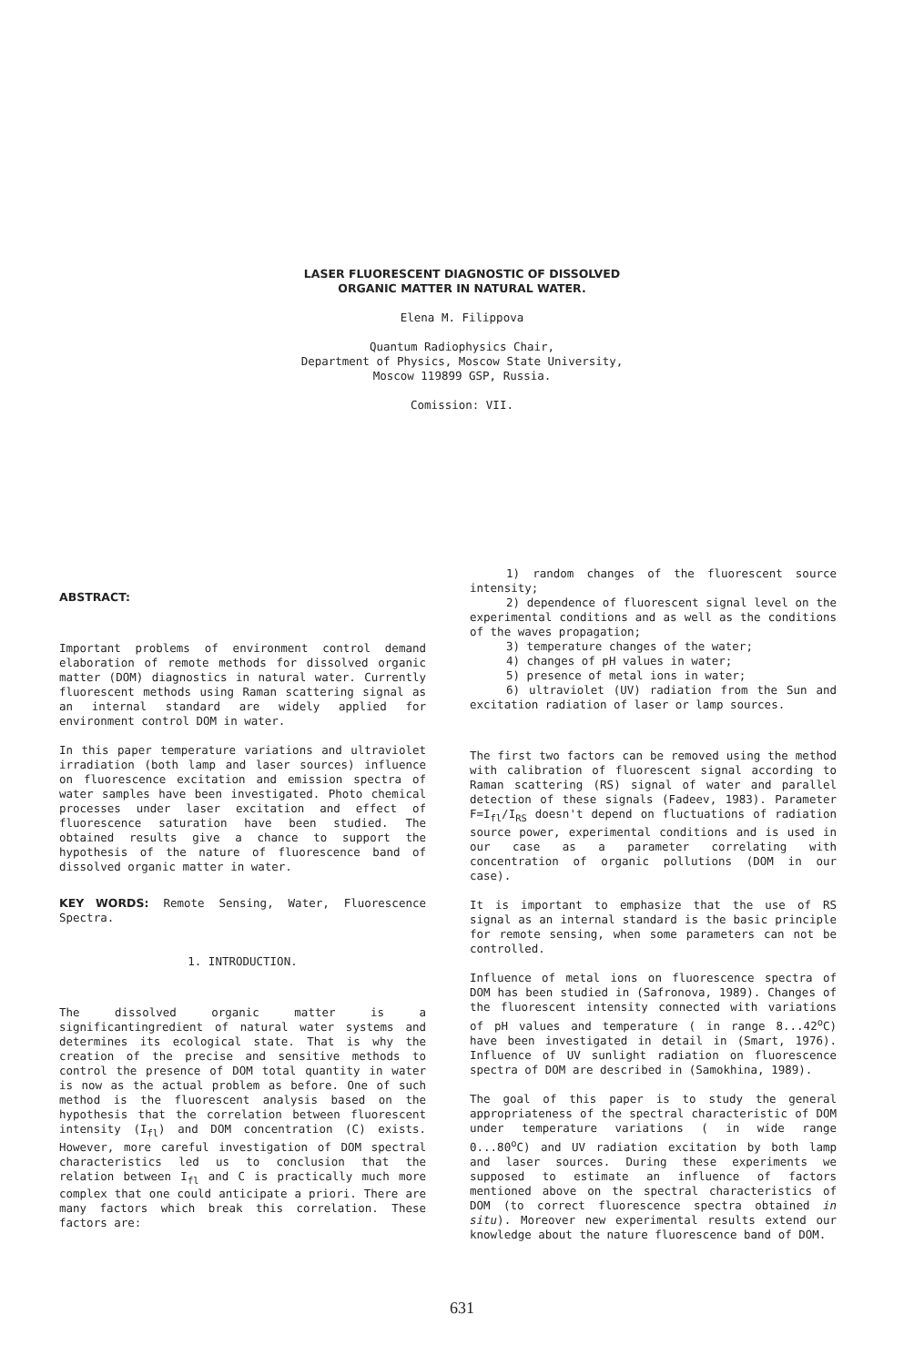LASER FLUORESCENT DIAGNOSTIC OF DISSOLVED
ORGANIC MATTER IN NATURAL WATER.
Elena M. Filippova
Quantum Radiophysics Chair,
Department of Physics, Moscow State University,
Moscow 119899 GSP, Russia.
Comission: VII.
ABSTRACT:
Important problems of environment control demand elaboration of remote methods for dissolved organic matter (DOM) diagnostics in natural water. Currently fluorescent methods using Raman scattering signal as an internal standard are widely applied for environment control DOM in water.
In this paper temperature variations and ultraviolet irradiation (both lamp and laser sources) influence on fluorescence excitation and emission spectra of water samples have been investigated. Photo chemical processes under laser excitation and effect of fluorescence saturation have been studied. The obtained results give a chance to support the hypothesis of the nature of fluorescence band of dissolved organic matter in water.
KEY WORDS: Remote Sensing, Water, Fluorescence Spectra.
1. INTRODUCTION.
The dissolved organic matter is a significantingredient of natural water systems and determines its ecological state. That is why the creation of the precise and sensitive methods to control the presence of DOM total quantity in water is now as the actual problem as before. One of such method is the fluorescent analysis based on the hypothesis that the correlation between fluorescent intensity (I<sub>fl</sub>) and DOM concentration (C) exists. However, more careful investigation of DOM spectral characteristics led us to conclusion that the relation between I<sub>fl</sub> and C is practically much more complex that one could anticipate a priori. There are many factors which break this correlation. These factors are:
1) random changes of the fluorescent source intensity;
2) dependence of fluorescent signal level on the experimental conditions and as well as the conditions of the waves propagation;
3) temperature changes of the water;
4) changes of pH values in water;
5) presence of metal ions in water;
6) ultraviolet (UV) radiation from the Sun and excitation radiation of laser or lamp sources.
The first two factors can be removed using the method with calibration of fluorescent signal according to Raman scattering (RS) signal of water and parallel detection of these signals (Fadeev, 1983). Parameter F=I<sub>fl</sub>/I<sub>RS</sub> doesn't depend on fluctuations of radiation source power, experimental conditions and is used in our case as a parameter correlating with concentration of organic pollutions (DOM in our case).
It is important to emphasize that the use of RS signal as an internal standard is the basic principle for remote sensing, when some parameters can not be controlled.
Influence of metal ions on fluorescence spectra of DOM has been studied in (Safronova, 1989). Changes of the fluorescent intensity connected with variations of pH values and temperature ( in range 8...42<sup>o</sup>C) have been investigated in detail in (Smart, 1976). Influence of UV sunlight radiation on fluorescence spectra of DOM are described in (Samokhina, 1989).
The goal of this paper is to study the general appropriateness of the spectral characteristic of DOM under temperature variations ( in wide range 0...80<sup>o</sup>C) and UV radiation excitation by both lamp and laser sources. During these experiments we supposed to estimate an influence of factors mentioned above on the spectral characteristics of DOM (to correct fluorescence spectra obtained in situ). Moreover new experimental results extend our knowledge about the nature fluorescence band of DOM.
631